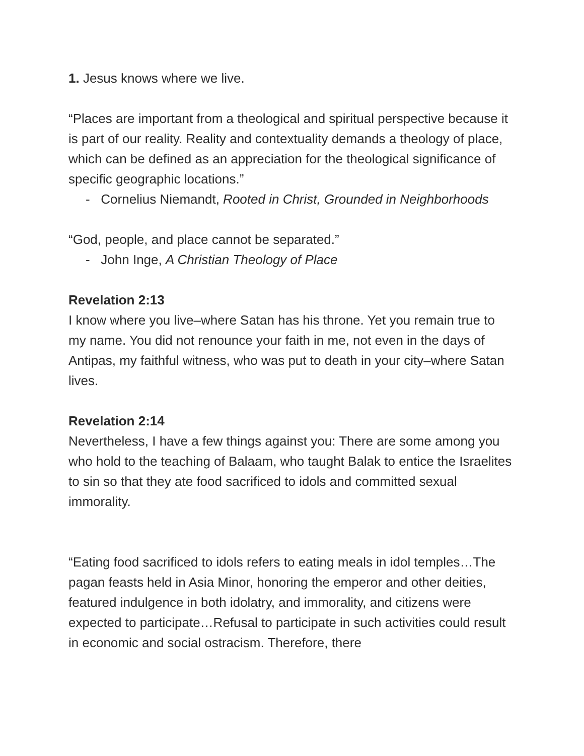1. Jesus knows where we live.
“Places are important from a theological and spiritual perspective because it is part of our reality. Reality and contextuality demands a theology of place, which can be defined as an appreciation for the theological significance of specific geographic locations.”
- Cornelius Niemandt, Rooted in Christ, Grounded in Neighborhoods
“God, people, and place cannot be separated.”
- John Inge, A Christian Theology of Place
Revelation 2:13
I know where you live–where Satan has his throne. Yet you remain true to my name. You did not renounce your faith in me, not even in the days of Antipas, my faithful witness, who was put to death in your city–where Satan lives.
Revelation 2:14
Nevertheless, I have a few things against you: There are some among you who hold to the teaching of Balaam, who taught Balak to entice the Israelites to sin so that they ate food sacrificed to idols and committed sexual immorality.
“Eating food sacrificed to idols refers to eating meals in idol temples…The pagan feasts held in Asia Minor, honoring the emperor and other deities, featured indulgence in both idolatry, and immorality, and citizens were expected to participate…Refusal to participate in such activities could result in economic and social ostracism. Therefore, there